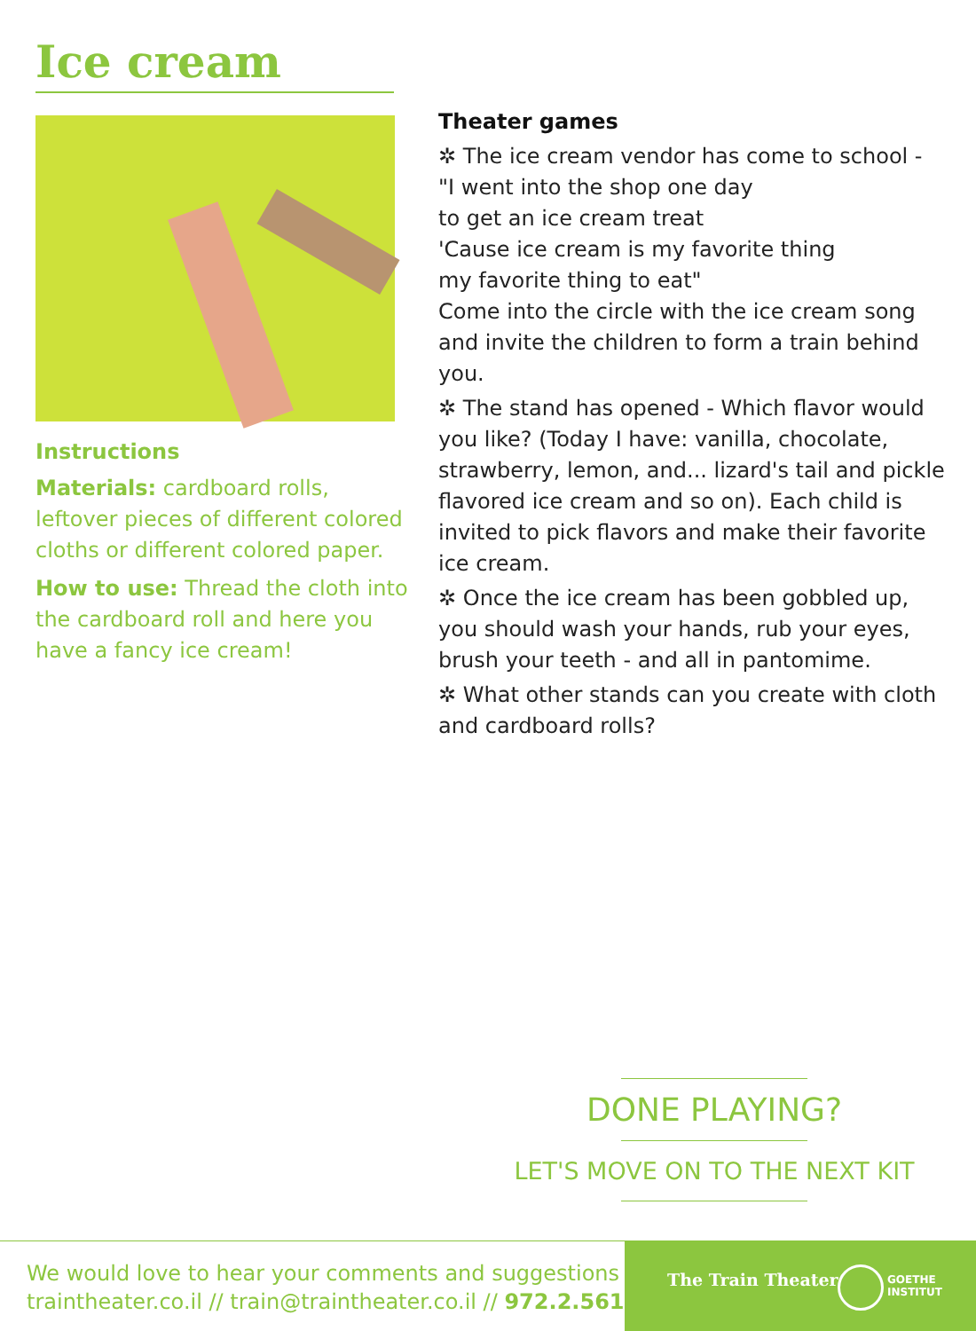Ice cream
Instructions
Materials: cardboard rolls, leftover pieces of different colored cloths or different colored paper.
How to use: Thread the cloth into the cardboard roll and here you have a fancy ice cream!
Theater games
✲ The ice cream vendor has come to school -
"I went into the shop one day
to get an ice cream treat
'Cause ice cream is my favorite thing
my favorite thing to eat"
Come into the circle with the ice cream song and invite the children to form a train behind you.
✲ The stand has opened - Which flavor would you like? (Today I have: vanilla, chocolate, strawberry, lemon, and... lizard's tail and pickle flavored ice cream and so on). Each child is invited to pick flavors and make their favorite ice cream.
✲ Once the ice cream has been gobbled up, you should wash your hands, rub your eyes, brush your teeth - and all in pantomime.
✲ What other stands can you create with cloth and cardboard rolls?
DONE PLAYING?
LET'S MOVE ON TO THE NEXT KIT
We would love to hear your comments and suggestions
traintheater.co.il // train@traintheater.co.il // 972.2.5618514
The Train Theater
GOETHE
INSTITUT